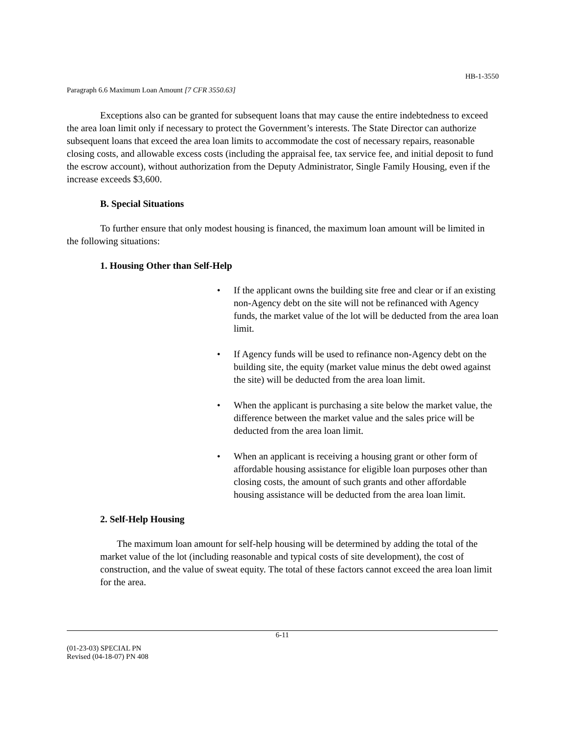HB-1-3550
Paragraph 6.6 Maximum Loan Amount [7 CFR 3550.63]
Exceptions also can be granted for subsequent loans that may cause the entire indebtedness to exceed the area loan limit only if necessary to protect the Government’s interests. The State Director can authorize subsequent loans that exceed the area loan limits to accommodate the cost of necessary repairs, reasonable closing costs, and allowable excess costs (including the appraisal fee, tax service fee, and initial deposit to fund the escrow account), without authorization from the Deputy Administrator, Single Family Housing, even if the increase exceeds $3,600.
B. Special Situations
To further ensure that only modest housing is financed, the maximum loan amount will be limited in the following situations:
1. Housing Other than Self-Help
• If the applicant owns the building site free and clear or if an existing non-Agency debt on the site will not be refinanced with Agency funds, the market value of the lot will be deducted from the area loan limit.
• If Agency funds will be used to refinance non-Agency debt on the building site, the equity (market value minus the debt owed against the site) will be deducted from the area loan limit.
• When the applicant is purchasing a site below the market value, the difference between the market value and the sales price will be deducted from the area loan limit.
• When an applicant is receiving a housing grant or other form of affordable housing assistance for eligible loan purposes other than closing costs, the amount of such grants and other affordable housing assistance will be deducted from the area loan limit.
2. Self-Help Housing
The maximum loan amount for self-help housing will be determined by adding the total of the market value of the lot (including reasonable and typical costs of site development), the cost of construction, and the value of sweat equity. The total of these factors cannot exceed the area loan limit for the area.
6-11
(01-23-03) SPECIAL PN
Revised (04-18-07) PN 408